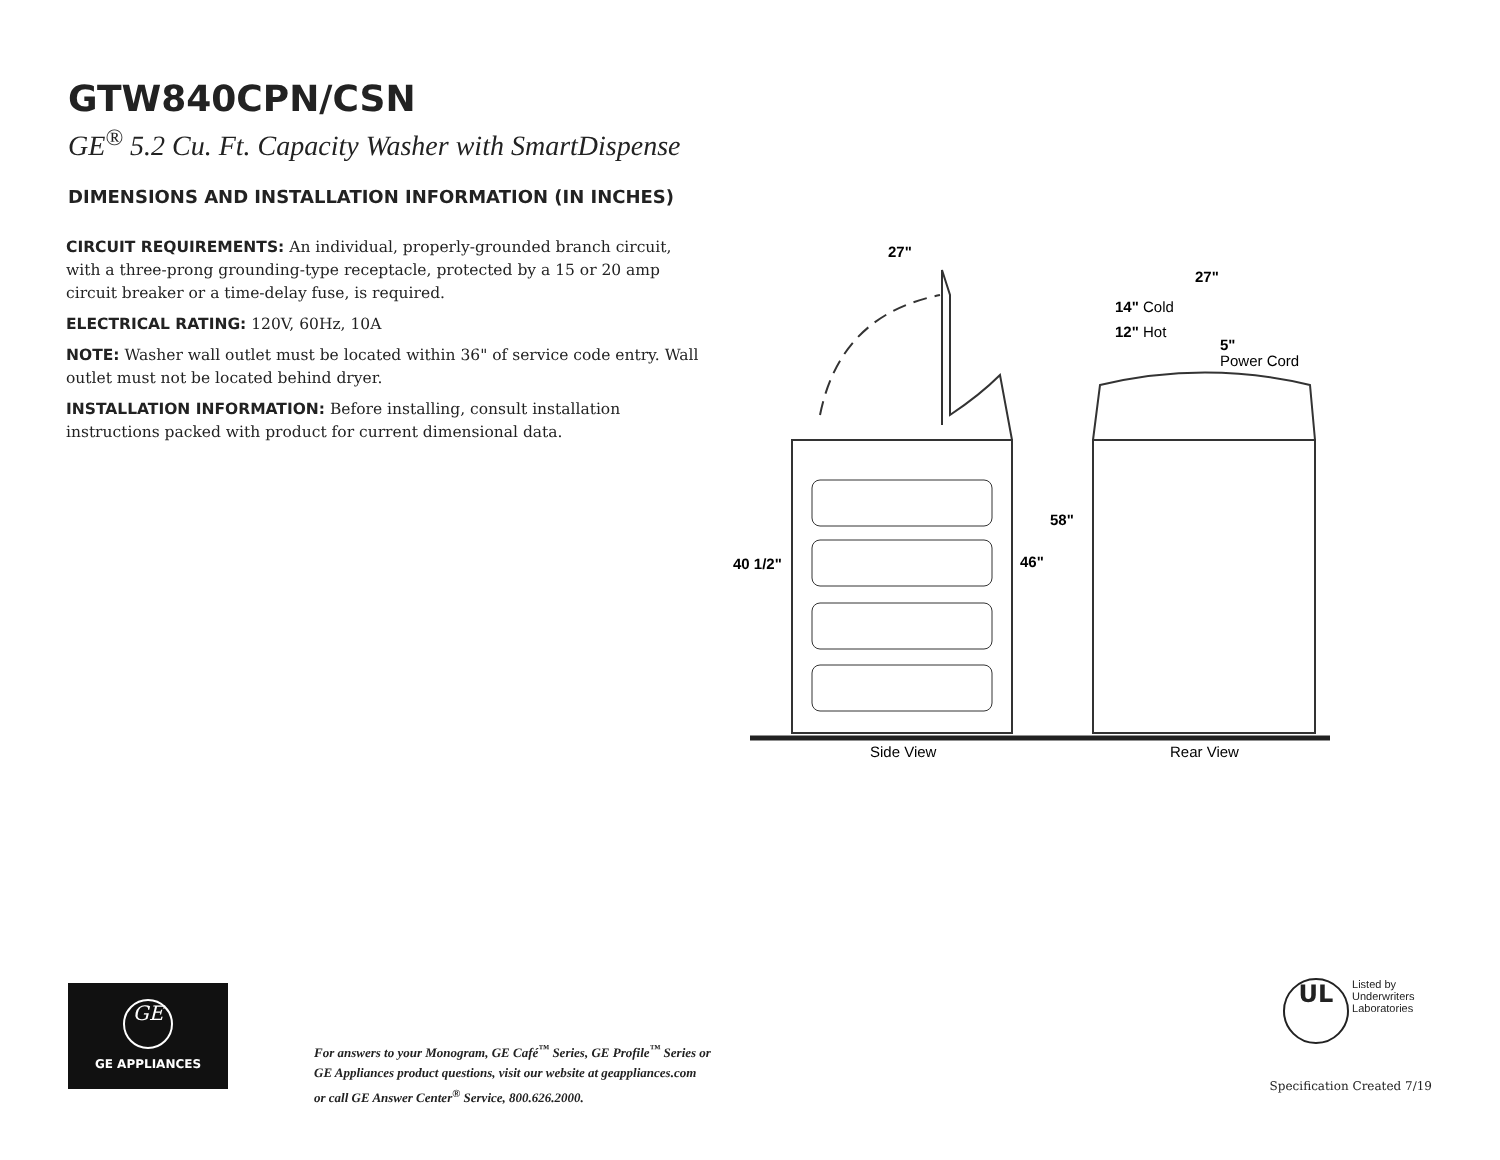GTW840CPN/CSN
GE<sup>®</sup> 5.2 Cu. Ft. Capacity Washer with SmartDispense
DIMENSIONS AND INSTALLATION INFORMATION (IN INCHES)
CIRCUIT REQUIREMENTS: An individual, properly-grounded branch circuit, with a three-prong grounding-type receptacle, protected by a 15 or 20 amp circuit breaker or a time-delay fuse, is required.
ELECTRICAL RATING: 120V, 60Hz, 10A
NOTE: Washer wall outlet must be located within 36" of service code entry. Wall outlet must not be located behind dryer.
INSTALLATION INFORMATION: Before installing, consult installation instructions packed with product for current dimensional data.
27"
27"
14" Cold
12" Hot
5"
Power Cord
58"
46"
40 1/2"
Side View
Rear View
GE
GE APPLIANCES
For answers to your Monogram, GE Café<sup>™</sup> Series, GE Profile<sup>™</sup> Series or
GE Appliances product questions, visit our website at geappliances.com
or call GE Answer Center<sup>®</sup> Service, 800.626.2000.
UL Listed by
Underwriters
Laboratories
Specification Created 7/19